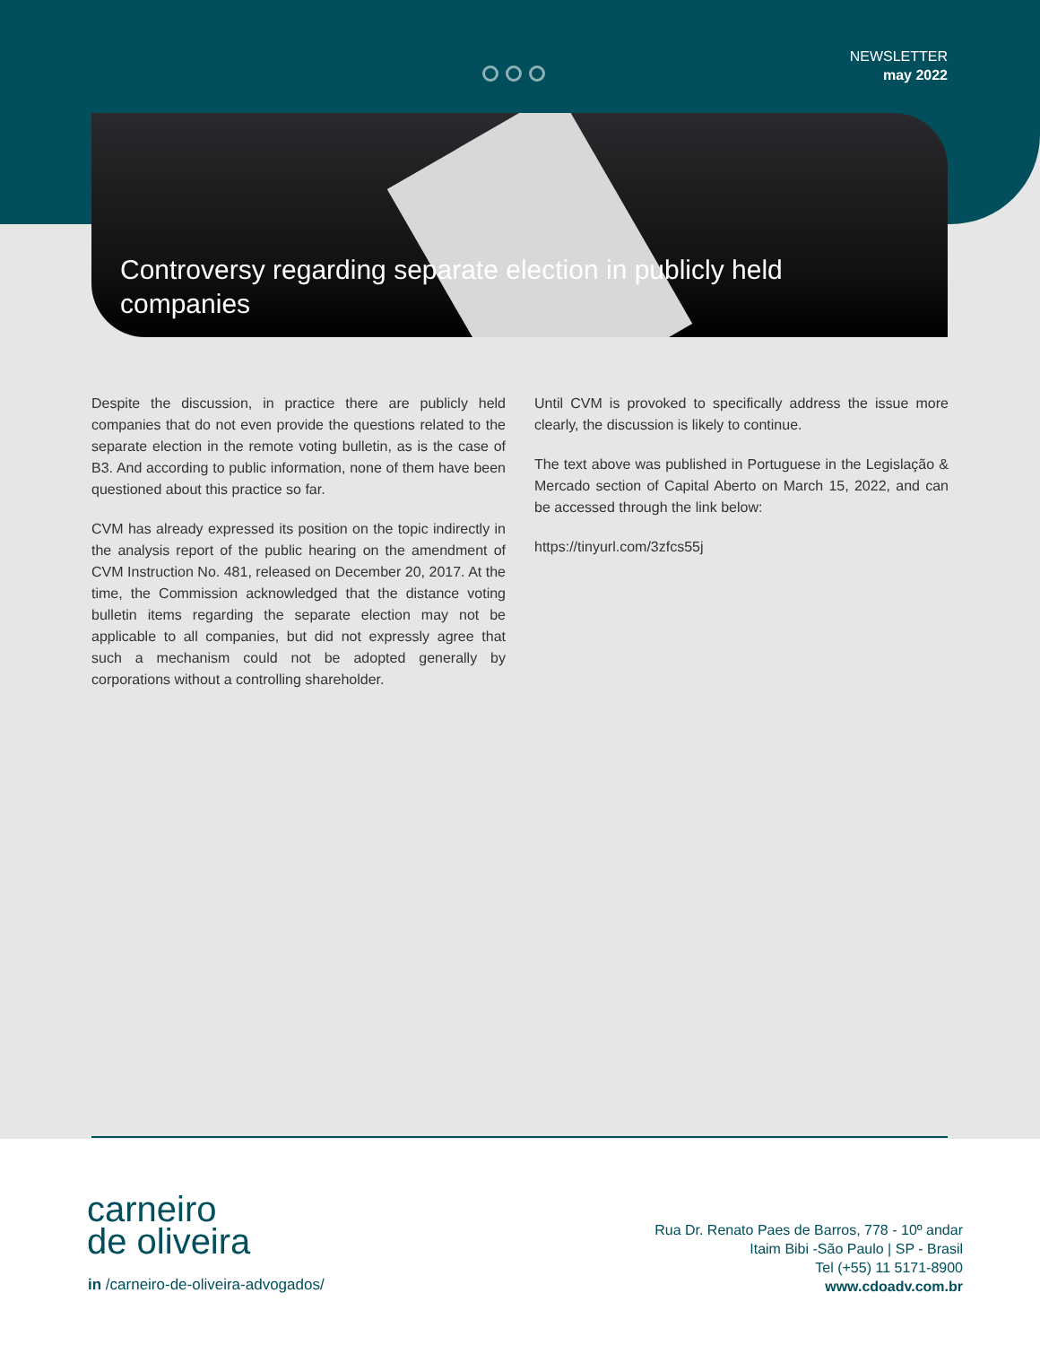NEWSLETTER
may 2022
Controversy regarding separate election in publicly held companies
Despite the discussion, in practice there are publicly held companies that do not even provide the questions related to the separate election in the remote voting bulletin, as is the case of B3. And according to public information, none of them have been questioned about this practice so far.
CVM has already expressed its position on the topic indirectly in the analysis report of the public hearing on the amendment of CVM Instruction No. 481, released on December 20, 2017. At the time, the Commission acknowledged that the distance voting bulletin items regarding the separate election may not be applicable to all companies, but did not expressly agree that such a mechanism could not be adopted generally by corporations without a controlling shareholder.
Until CVM is provoked to specifically address the issue more clearly, the discussion is likely to continue.
The text above was published in Portuguese in the Legislação & Mercado section of Capital Aberto on March 15, 2022, and can be accessed through the link below:
https://tinyurl.com/3zfcs55j
carneiro
de oliveira
in /carneiro-de-oliveira-advogados/
Rua Dr. Renato Paes de Barros, 778 - 10º andar
Itaim Bibi -São Paulo | SP - Brasil
Tel (+55) 11 5171-8900
www.cdoadv.com.br